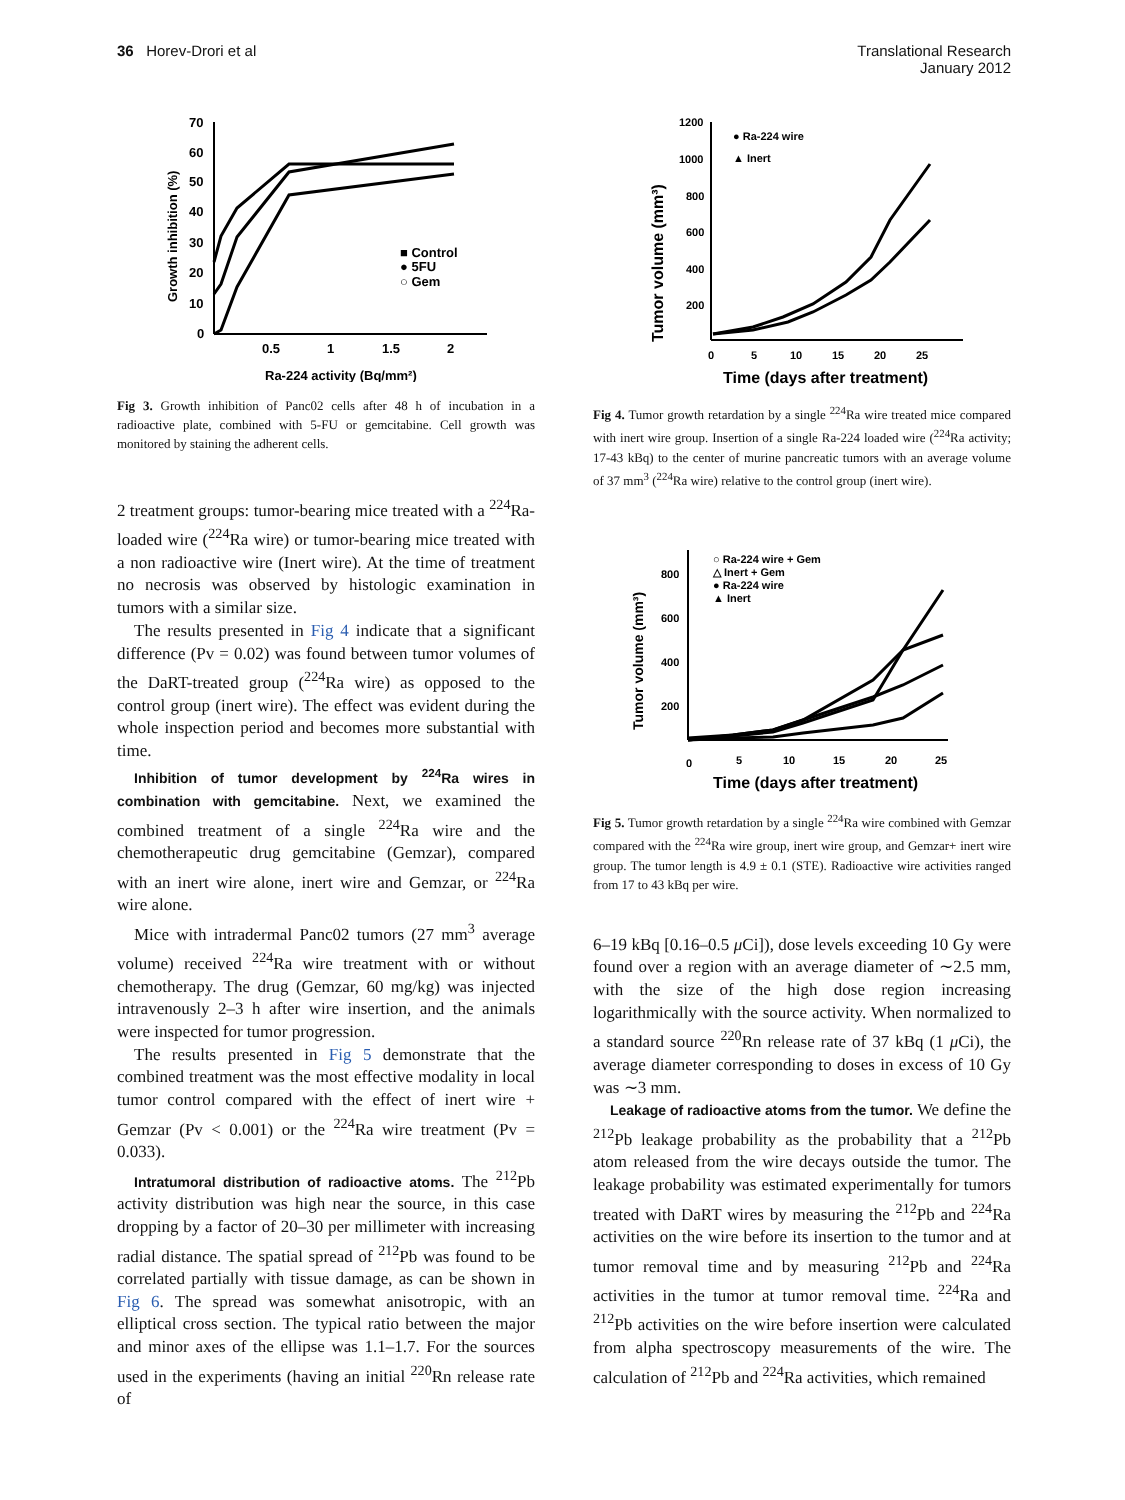36 Horev-Drori et al Translational Research
January 2012
70
60
50
40
30
20
10
0
0.5
1
1.5
2
Ra-224 activity (Bq/mm²)
Growth inhibition (%)
■ Control
● 5FU
○ Gem
Fig 3. Growth inhibition of Panc02 cells after 48 h of incubation in a radioactive plate, combined with 5-FU or gemcitabine. Cell growth was monitored by staining the adherent cells.
2 treatment groups: tumor-bearing mice treated with a <sup>224</sup>Ra-loaded wire (<sup>224</sup>Ra wire) or tumor-bearing mice treated with a non radioactive wire (Inert wire). At the time of treatment no necrosis was observed by histologic examination in tumors with a similar size.
The results presented in Fig 4 indicate that a significant difference (Pv = 0.02) was found between tumor volumes of the DaRT-treated group (<sup>224</sup>Ra wire) as opposed to the control group (inert wire). The effect was evident during the whole inspection period and becomes more substantial with time.
Inhibition of tumor development by <sup>224</sup>Ra wires in combination with gemcitabine. Next, we examined the combined treatment of a single <sup>224</sup>Ra wire and the chemotherapeutic drug gemcitabine (Gemzar), compared with an inert wire alone, inert wire and Gemzar, or <sup>224</sup>Ra wire alone.
Mice with intradermal Panc02 tumors (27 mm<sup>3</sup> average volume) received <sup>224</sup>Ra wire treatment with or without chemotherapy. The drug (Gemzar, 60 mg/kg) was injected intravenously 2–3 h after wire insertion, and the animals were inspected for tumor progression.
The results presented in Fig 5 demonstrate that the combined treatment was the most effective modality in local tumor control compared with the effect of inert wire + Gemzar (Pv < 0.001) or the <sup>224</sup>Ra wire treatment (Pv = 0.033).
Intratumoral distribution of radioactive atoms. The <sup>212</sup>Pb activity distribution was high near the source, in this case dropping by a factor of 20–30 per millimeter with increasing radial distance. The spatial spread of <sup>212</sup>Pb was found to be correlated partially with tissue damage, as can be shown in Fig 6. The spread was somewhat anisotropic, with an elliptical cross section. The typical ratio between the major and minor axes of the ellipse was 1.1–1.7. For the sources used in the experiments (having an initial <sup>220</sup>Rn release rate of
1200
1000
800
600
400
200
0
5
10
15
20
25
Time (days after treatment)
Tumor volume (mm³)
● Ra-224 wire
▲ Inert
Fig 4. Tumor growth retardation by a single <sup>224</sup>Ra wire treated mice compared with inert wire group. Insertion of a single Ra-224 loaded wire (<sup>224</sup>Ra activity; 17-43 kBq) to the center of murine pancreatic tumors with an average volume of 37 mm<sup>3</sup> (<sup>224</sup>Ra wire) relative to the control group (inert wire).
800
600
400
200
0
5
10
15
20
25
Time (days after treatment)
Tumor volume (mm³)
○ Ra-224 wire + Gem
△ Inert + Gem
● Ra-224 wire
▲ Inert
Fig 5. Tumor growth retardation by a single <sup>224</sup>Ra wire combined with Gemzar compared with the <sup>224</sup>Ra wire group, inert wire group, and Gemzar+ inert wire group. The tumor length is 4.9 ± 0.1 (STE). Radioactive wire activities ranged from 17 to 43 kBq per wire.
6–19 kBq [0.16–0.5 μ Ci]), dose levels exceeding 10 Gy were found over a region with an average diameter of ∼2.5 mm, with the size of the high dose region increasing logarithmically with the source activity. When normalized to a standard source <sup>220</sup>Rn release rate of 37 kBq (1 μ Ci), the average diameter corresponding to doses in excess of 10 Gy was ∼3 mm.
Leakage of radioactive atoms from the tumor. We define the <sup>212</sup>Pb leakage probability as the probability that a <sup>212</sup>Pb atom released from the wire decays outside the tumor. The leakage probability was estimated experimentally for tumors treated with DaRT wires by measuring the <sup>212</sup>Pb and <sup>224</sup>Ra activities on the wire before its insertion to the tumor and at tumor removal time and by measuring <sup>212</sup>Pb and <sup>224</sup>Ra activities in the tumor at tumor removal time. <sup>224</sup>Ra and <sup>212</sup>Pb activities on the wire before insertion were calculated from alpha spectroscopy measurements of the wire. The calculation of <sup>212</sup>Pb and <sup>224</sup>Ra activities, which remained